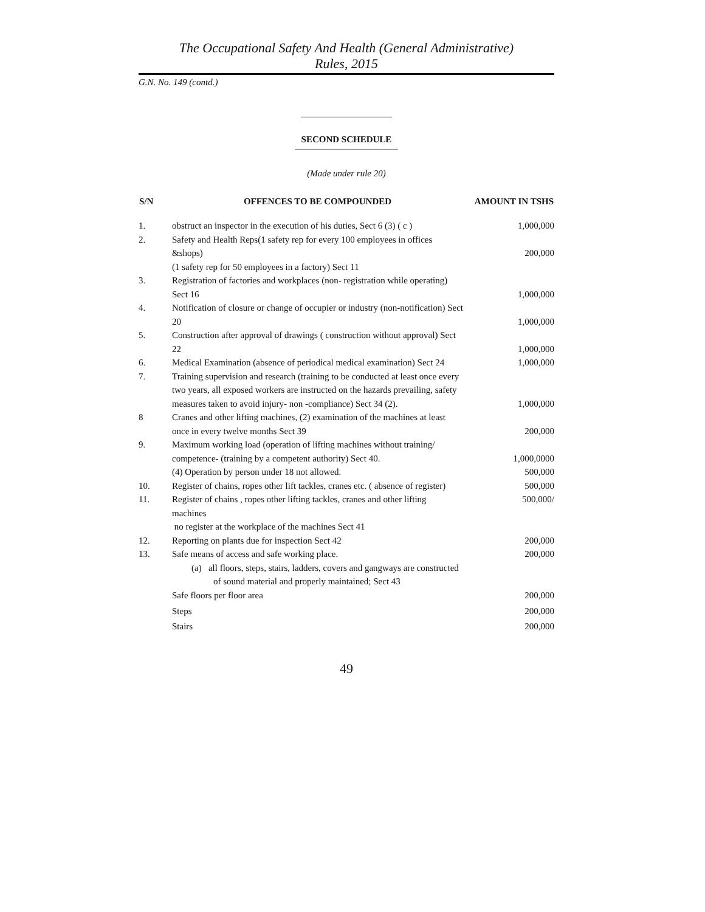The Occupational Safety And Health (General Administrative)
Rules, 2015
G.N. No. 149 (contd.)
SECOND SCHEDULE
(Made under rule 20)
| S/N | OFFENCES TO BE COMPOUNDED | AMOUNT IN TSHS |
| --- | --- | --- |
| 1. | obstruct an inspector in the execution of his duties, Sect 6 (3) ( c ) | 1,000,000 |
| 2. | Safety and Health Reps(1 safety rep for every 100 employees in offices &shops) (1 safety rep for 50 employees in a factory) Sect 11 | 200,000 |
| 3. | Registration of factories and workplaces (non- registration while operating) Sect 16 | 1,000,000 |
| 4. | Notification of closure or change of occupier or industry (non-notification) Sect 20 | 1,000,000 |
| 5. | Construction after approval of drawings ( construction without approval) Sect 22 | 1,000,000 |
| 6. | Medical Examination (absence of periodical medical examination) Sect 24 | 1,000,000 |
| 7. | Training supervision and research (training to be conducted at least once every two years, all exposed workers are instructed on the hazards prevailing, safety measures taken to avoid injury- non -compliance) Sect 34 (2). | 1,000,000 |
| 8 | Cranes and other lifting machines, (2) examination of the machines at least once in every twelve months Sect 39 | 200,000 |
| 9. | Maximum working load (operation of lifting machines without training/ competence- (training by a competent authority) Sect 40. | 1,000,0000 |
| | (4) Operation by person under 18 not allowed. | 500,000 |
| 10. | Register of chains, ropes other lift tackles, cranes etc. ( absence of register) | 500,000 |
| 11. | Register of chains , ropes other lifting tackles, cranes and other lifting machines no register at the workplace of the machines Sect 41 | 500,000/ |
| 12. | Reporting on plants due for inspection Sect 42 | 200,000 |
| 13. | Safe means of access and safe working place. (a) all floors, steps, stairs, ladders, covers and gangways are constructed of sound material and properly maintained; Sect 43 | 200,000 |
| | Safe floors per floor area | 200,000 |
| | Steps | 200,000 |
| | Stairs | 200,000 |
49